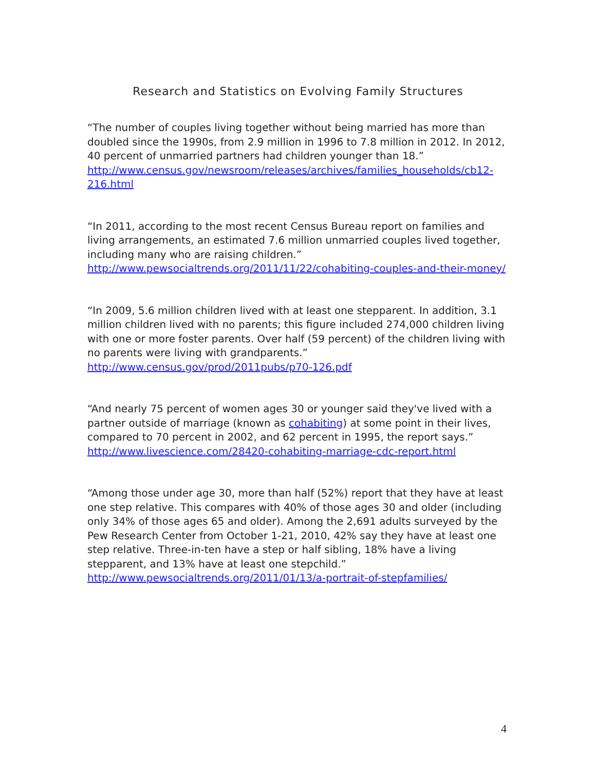Research and Statistics on Evolving Family Structures
“The number of couples living together without being married has more than doubled since the 1990s, from 2.9 million in 1996 to 7.8 million in 2012. In 2012, 40 percent of unmarried partners had children younger than 18.”
http://www.census.gov/newsroom/releases/archives/families_households/cb12-216.html
“In 2011, according to the most recent Census Bureau report on families and living arrangements, an estimated 7.6 million unmarried couples lived together, including many who are raising children.”
http://www.pewsocialtrends.org/2011/11/22/cohabiting-couples-and-their-money/
“In 2009, 5.6 million children lived with at least one stepparent. In addition, 3.1 million children lived with no parents; this figure included 274,000 children living with one or more foster parents. Over half (59 percent) of the children living with no parents were living with grandparents.” http://www.census.gov/prod/2011pubs/p70-126.pdf
“And nearly 75 percent of women ages 30 or younger said they've lived with a partner outside of marriage (known as cohabiting) at some point in their lives, compared to 70 percent in 2002, and 62 percent in 1995, the report says.” http://www.livescience.com/28420-cohabiting-marriage-cdc-report.html
“Among those under age 30, more than half (52%) report that they have at least one step relative. This compares with 40% of those ages 30 and older (including only 34% of those ages 65 and older). Among the 2,691 adults surveyed by the Pew Research Center from October 1-21, 2010, 42% say they have at least one step relative. Three-in-ten have a step or half sibling, 18% have a living stepparent, and 13% have at least one stepchild.” http://www.pewsocialtrends.org/2011/01/13/a-portrait-of-stepfamilies/
4